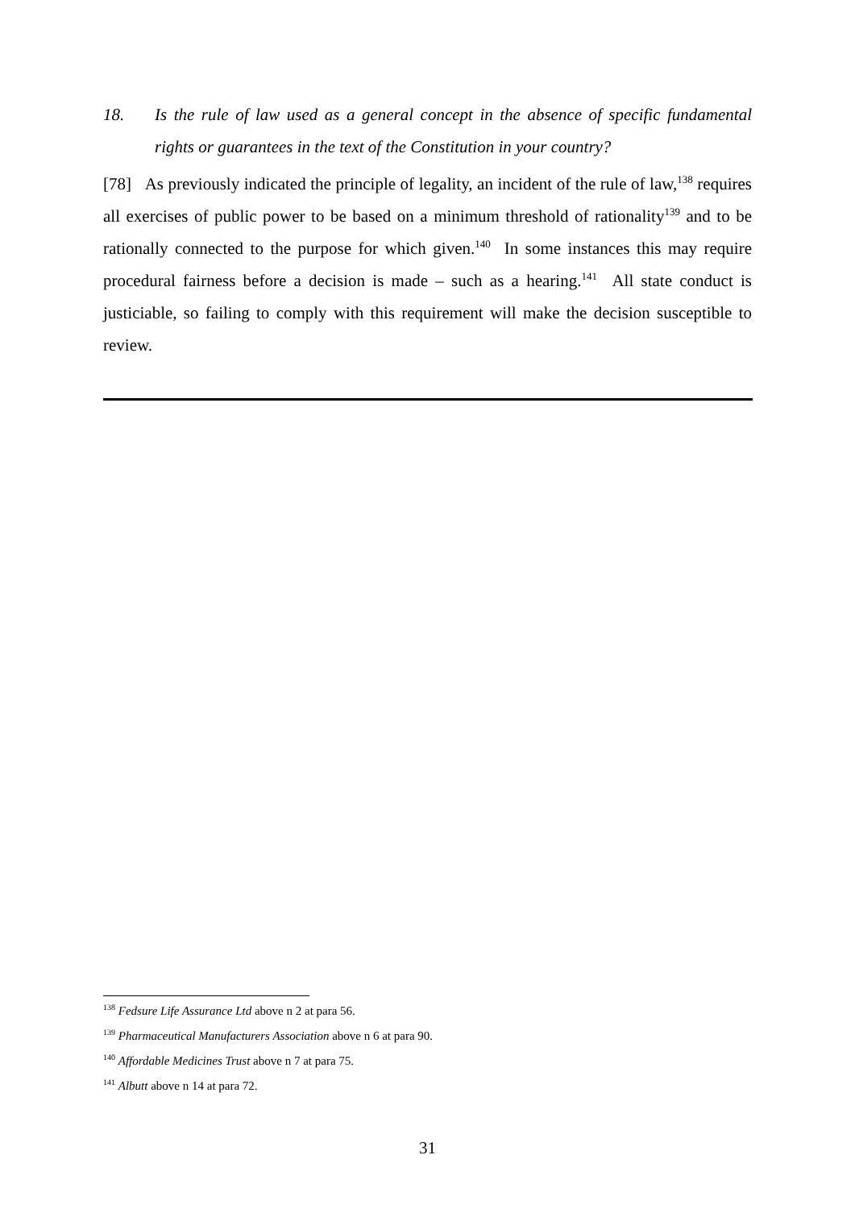18. Is the rule of law used as a general concept in the absence of specific fundamental rights or guarantees in the text of the Constitution in your country?
[78] As previously indicated the principle of legality, an incident of the rule of law,<sup>138</sup> requires all exercises of public power to be based on a minimum threshold of rationality<sup>139</sup> and to be rationally connected to the purpose for which given.<sup>140</sup> In some instances this may require procedural fairness before a decision is made – such as a hearing.<sup>141</sup> All state conduct is justiciable, so failing to comply with this requirement will make the decision susceptible to review.
<sup>138</sup> Fedsure Life Assurance Ltd above n 2 at para 56.
<sup>139</sup> Pharmaceutical Manufacturers Association above n 6 at para 90.
<sup>140</sup> Affordable Medicines Trust above n 7 at para 75.
<sup>141</sup> Albutt above n 14 at para 72.
31